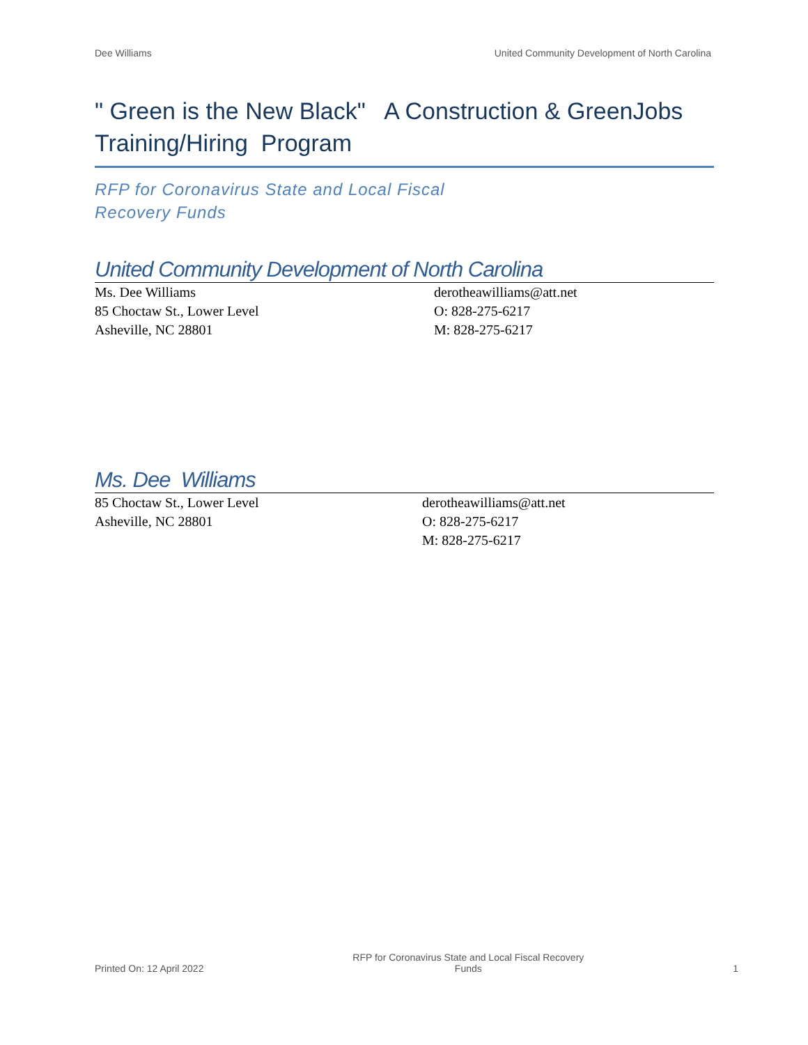Dee Williams United Community Development of North Carolina
" Green is the New Black" A Construction & GreenJobs Training/Hiring Program
RFP for Coronavirus State and Local Fiscal
Recovery Funds
United Community Development of North Carolina
Ms. Dee Williams
85 Choctaw St., Lower Level
Asheville, NC 28801
derotheawilliams@att.net
O: 828-275-6217
M: 828-275-6217
Ms. Dee Williams
85 Choctaw St., Lower Level
Asheville, NC 28801
derotheawilliams@att.net
O: 828-275-6217
M: 828-275-6217
Printed On: 12 April 2022 RFP for Coronavirus State and Local Fiscal Recovery
Funds 1